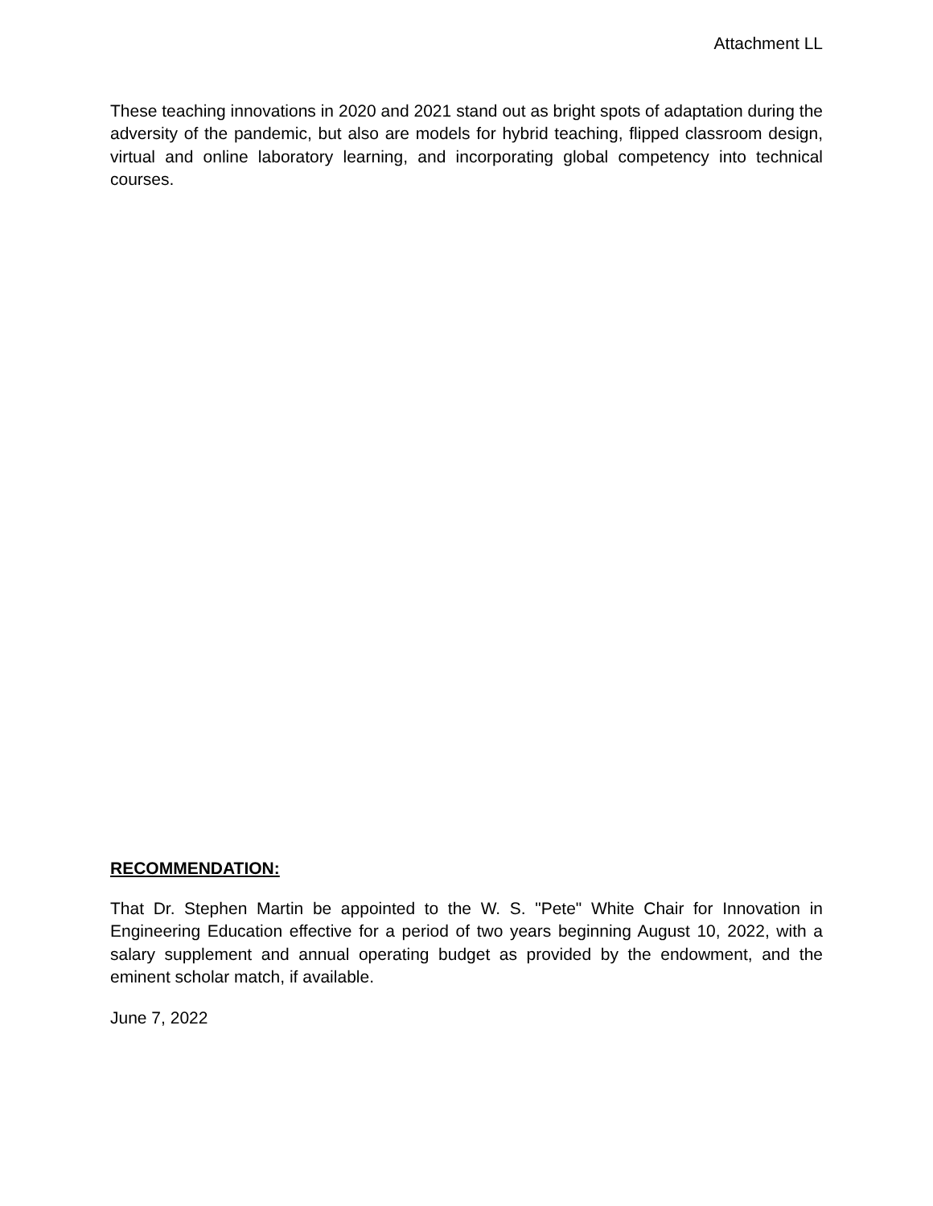Attachment LL
These teaching innovations in 2020 and 2021 stand out as bright spots of adaptation during the adversity of the pandemic, but also are models for hybrid teaching, flipped classroom design, virtual and online laboratory learning, and incorporating global competency into technical courses.
RECOMMENDATION:
That Dr. Stephen Martin be appointed to the W. S. "Pete" White Chair for Innovation in Engineering Education effective for a period of two years beginning August 10, 2022, with a salary supplement and annual operating budget as provided by the endowment, and the eminent scholar match, if available.
June 7, 2022